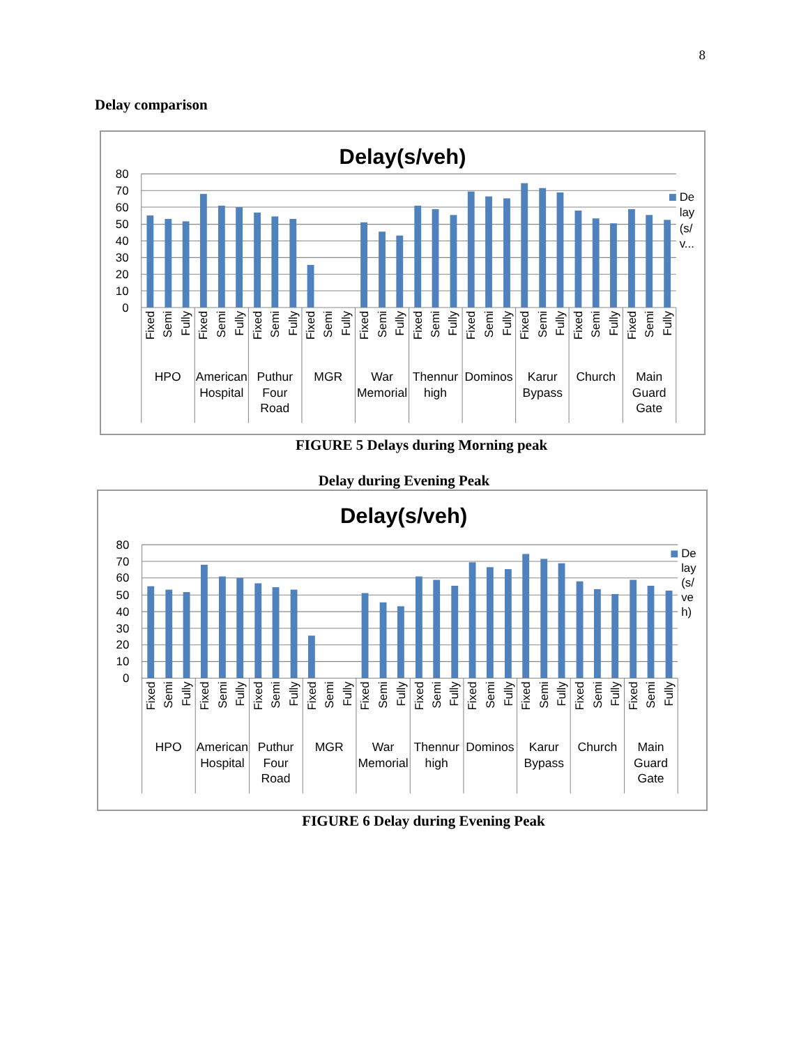8
Delay comparison
Delay(s/veh)
80
70
60
50
40
30
20
10
0
De
lay
(s/
v...
Fixed
Semi
Fully
Fixed
Semi
Fully
Fixed
Semi
Fully
Fixed
Semi
Fully
Fixed
Semi
Fully
Fixed
Semi
Fully
Fixed
Semi
Fully
Fixed
Semi
Fully
Fixed
Semi
Fully
Fixed
Semi
Fully
HPO
American
Hospital
Puthur
Four
Road
MGR
War
Memorial
Thennur
high
Dominos
Karur
Bypass
Church
Main
Guard
Gate
FIGURE 5 Delays during Morning peak
Delay during Evening Peak
Delay(s/veh)
80
70
60
50
40
30
20
10
0
De
lay
(s/
ve
h)
Fixed
Semi
Fully
Fixed
Semi
Fully
Fixed
Semi
Fully
Fixed
Semi
Fully
Fixed
Semi
Fully
Fixed
Semi
Fully
Fixed
Semi
Fully
Fixed
Semi
Fully
Fixed
Semi
Fully
Fixed
Semi
Fully
HPO
American
Hospital
Puthur
Four
Road
MGR
War
Memorial
Thennur
high
Dominos
Karur
Bypass
Church
Main
Guard
Gate
FIGURE 6 Delay during Evening Peak